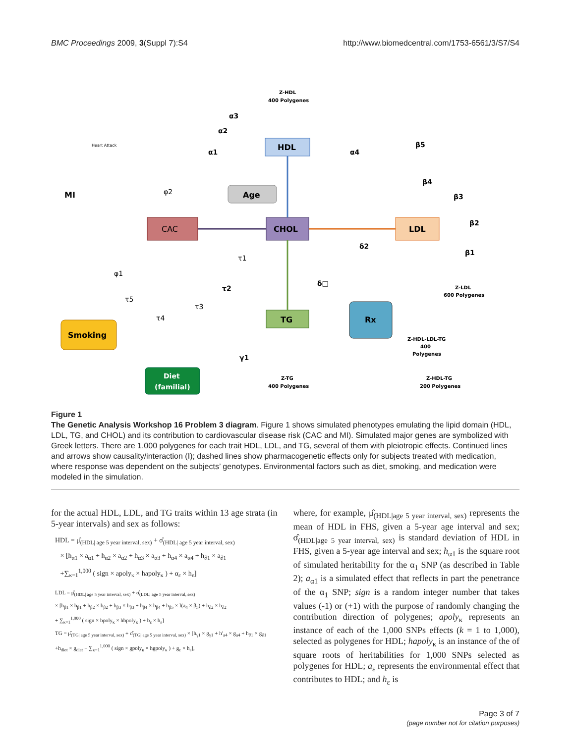BMC Proceedings 2009, 3(Suppl 7):S4 http://www.biomedcentral.com/1753-6561/3/S7/S4
HDL
Age
CAC
CHOL
LDL
TG
Rx
Smoking
Diet
(familial)
MI
Heart Attack
Z-HDL
400 Polygenes
α3
α2
α1
α4
β5
β4
β3
β2
β1
φ2
φ1
τ1
τ2
τ3
τ5
τ4
δ2
δ□
γ1
Z-LDL
600 Polygenes
Z-HDL-LDL-TG
400
Polygenes
Z-TG
400 Polygenes
Z-HDL-TG
200 Polygenes
Figure 1
The Genetic Analysis Workshop 16 Problem 3 diagram. Figure 1 shows simulated phenotypes emulating the lipid domain (HDL, LDL, TG, and CHOL) and its contribution to cardiovascular disease risk (CAC and MI). Simulated major genes are symbolized with Greek letters. There are 1,000 polygenes for each trait HDL, LDL, and TG, several of them with pleiotropic effects. Continued lines and arrows show causality/interaction (I); dashed lines show pharmacogenetic effects only for subjects treated with medication, where response was dependent on the subjects’ genotypes. Environmental factors such as diet, smoking, and medication were modeled in the simulation.
for the actual HDL, LDL, and TG traits within 13 age strata (in 5-year intervals) and sex as follows:
HDL = μ̂<sub>(HDL| age 5 year interval, sex)</sub> + σ̂<sub>(HDL| age 5 year interval, sex)</sub>
× [h<sub>α1</sub> × a<sub>α1</sub> + h<sub>α2</sub> × a<sub>α2</sub> + h<sub>α3</sub> × a<sub>α3</sub> + h<sub>α4</sub> × a<sub>α4</sub> + h<sub>∂1</sub> × a<sub>∂1</sub>
+∑<sub>κ=1</sub><sup>1,000</sup> ( sign × apoly<sub>κ</sub> × hapoly<sub>κ</sub> ) + α<sub>ε</sub> × h<sub>ε</sub>]
LDL = μ̂<sub>(HDL| age 5 year interval, sex)</sub> + σ̂<sub>(LDL| age 5 year interval, sex)</sub>
× [h<sub>β1</sub> × b<sub>β1</sub> + h<sub>β2</sub> × b<sub>β2</sub> + h<sub>β3</sub> × b<sub>β3</sub> + h<sub>β4</sub> × b<sub>β4</sub> + h<sub>β5</sub> × I(a<sub>4</sub> × β<sub>5</sub>) + h<sub>∂2</sub> × b<sub>∂2</sub>
+ ∑<sub>κ=1</sub><sup>1,000</sup> ( sign × bpoly<sub>κ</sub> × hbpoly<sub>κ</sub> ) + b<sub>ε</sub> × h<sub>ε</sub>]
TG = μ̂<sub>(TG| age 5 year interval, sex)</sub> + σ̂<sub>(TG| age 5 year interval, sex)</sub> × [h<sub>γ1</sub> × g<sub>γ1</sub> + h′<sub>a4</sub> × g<sub>a4</sub> + h<sub>∂1</sub> × g<sub>∂1</sub>
+h<sub>diet</sub> × g<sub>diet</sub> + ∑<sub>κ=1</sub><sup>1,000</sup> ( sign × gpoly<sub>κ</sub> × hgpoly<sub>κ</sub> ) + g<sub>ε</sub> × h<sub>ε</sub>],
where, for example, μ̂<sub>(HDL|age 5 year interval, sex)</sub> represents the mean of HDL in FHS, given a 5-year age interval and sex; σ̂<sub>(HDL|age 5 year interval, sex)</sub> is standard deviation of HDL in FHS, given a 5-year age interval and sex; h<sub>α1</sub> is the square root of simulated heritability for the α<sub>1</sub> SNP (as described in Table 2); a<sub>α1</sub> is a simulated effect that reflects in part the penetrance of the α<sub>1</sub> SNP; sign is a random integer number that takes values (-1) or (+1) with the purpose of randomly changing the contribution direction of polygenes; apoly<sub>κ</sub> represents an instance of each of the 1,000 SNPs effects (k = 1 to 1,000), selected as polygenes for HDL; hapoly<sub>κ</sub> is an instance of the of square roots of heritabilities for 1,000 SNPs selected as polygenes for HDL; a<sub>ε</sub> represents the environmental effect that contributes to HDL; and h<sub>ε</sub> is
Page 3 of 7
(page number not for citation purposes)